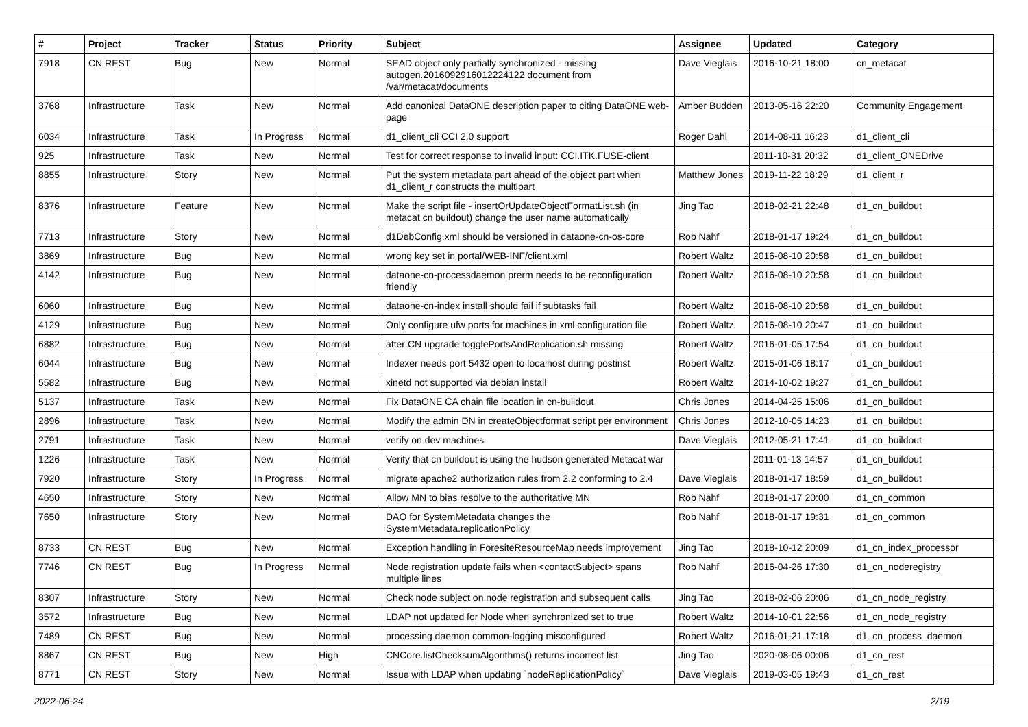| # | Project | Tracker | Status | Priority | Subject | Assignee | Updated | Category |
| --- | --- | --- | --- | --- | --- | --- | --- | --- |
| 7918 | CN REST | Bug | New | Normal | SEAD object only partially synchronized - missing autogen.2016092916012224122 document from /var/metacat/documents | Dave Vieglais | 2016-10-21 18:00 | cn_metacat |
| 3768 | Infrastructure | Task | New | Normal | Add canonical DataONE description paper to citing DataONE web-page | Amber Budden | 2013-05-16 22:20 | Community Engagement |
| 6034 | Infrastructure | Task | In Progress | Normal | d1_client_cli CCI 2.0 support | Roger Dahl | 2014-08-11 16:23 | d1_client_cli |
| 925 | Infrastructure | Task | New | Normal | Test for correct response to invalid input: CCI.ITK.FUSE-client | | 2011-10-31 20:32 | d1_client_ONEDrive |
| 8855 | Infrastructure | Story | New | Normal | Put the system metadata part ahead of the object part when d1_client_r constructs the multipart | Matthew Jones | 2019-11-22 18:29 | d1_client_r |
| 8376 | Infrastructure | Feature | New | Normal | Make the script file - insertOrUpdateObjectFormatList.sh (in metacat cn buildout) change the user name automatically | Jing Tao | 2018-02-21 22:48 | d1_cn_buildout |
| 7713 | Infrastructure | Story | New | Normal | d1DebConfig.xml should be versioned in dataone-cn-os-core | Rob Nahf | 2018-01-17 19:24 | d1_cn_buildout |
| 3869 | Infrastructure | Bug | New | Normal | wrong key set in portal/WEB-INF/client.xml | Robert Waltz | 2016-08-10 20:58 | d1_cn_buildout |
| 4142 | Infrastructure | Bug | New | Normal | dataone-cn-processdaemon prerm needs to be reconfiguration friendly | Robert Waltz | 2016-08-10 20:58 | d1_cn_buildout |
| 6060 | Infrastructure | Bug | New | Normal | dataone-cn-index install should fail if subtasks fail | Robert Waltz | 2016-08-10 20:58 | d1_cn_buildout |
| 4129 | Infrastructure | Bug | New | Normal | Only configure ufw ports for machines in xml configuration file | Robert Waltz | 2016-08-10 20:47 | d1_cn_buildout |
| 6882 | Infrastructure | Bug | New | Normal | after CN upgrade togglePortsAndReplication.sh missing | Robert Waltz | 2016-01-05 17:54 | d1_cn_buildout |
| 6044 | Infrastructure | Bug | New | Normal | Indexer needs port 5432 open to localhost during postinst | Robert Waltz | 2015-01-06 18:17 | d1_cn_buildout |
| 5582 | Infrastructure | Bug | New | Normal | xinetd not supported via debian install | Robert Waltz | 2014-10-02 19:27 | d1_cn_buildout |
| 5137 | Infrastructure | Task | New | Normal | Fix DataONE CA chain file location in cn-buildout | Chris Jones | 2014-04-25 15:06 | d1_cn_buildout |
| 2896 | Infrastructure | Task | New | Normal | Modify the admin DN in createObjectformat script per environment | Chris Jones | 2012-10-05 14:23 | d1_cn_buildout |
| 2791 | Infrastructure | Task | New | Normal | verify on dev machines | Dave Vieglais | 2012-05-21 17:41 | d1_cn_buildout |
| 1226 | Infrastructure | Task | New | Normal | Verify that cn buildout is using the hudson generated Metacat war | | 2011-01-13 14:57 | d1_cn_buildout |
| 7920 | Infrastructure | Story | In Progress | Normal | migrate apache2 authorization rules from 2.2 conforming to 2.4 | Dave Vieglais | 2018-01-17 18:59 | d1_cn_buildout |
| 4650 | Infrastructure | Story | New | Normal | Allow MN to bias resolve to the authoritative MN | Rob Nahf | 2018-01-17 20:00 | d1_cn_common |
| 7650 | Infrastructure | Story | New | Normal | DAO for SystemMetadata changes the SystemMetadata.replicationPolicy | Rob Nahf | 2018-01-17 19:31 | d1_cn_common |
| 8733 | CN REST | Bug | New | Normal | Exception handling in ForesiteResourceMap needs improvement | Jing Tao | 2018-10-12 20:09 | d1_cn_index_processor |
| 7746 | CN REST | Bug | In Progress | Normal | Node registration update fails when <contactSubject> spans multiple lines | Rob Nahf | 2016-04-26 17:30 | d1_cn_noderegistry |
| 8307 | Infrastructure | Story | New | Normal | Check node subject on node registration and subsequent calls | Jing Tao | 2018-02-06 20:06 | d1_cn_node_registry |
| 3572 | Infrastructure | Bug | New | Normal | LDAP not updated for Node when synchronized set to true | Robert Waltz | 2014-10-01 22:56 | d1_cn_node_registry |
| 7489 | CN REST | Bug | New | Normal | processing daemon common-logging misconfigured | Robert Waltz | 2016-01-21 17:18 | d1_cn_process_daemon |
| 8867 | CN REST | Bug | New | High | CNCore.listChecksumAlgorithms() returns incorrect list | Jing Tao | 2020-08-06 00:06 | d1_cn_rest |
| 8771 | CN REST | Story | New | Normal | Issue with LDAP when updating `nodeReplicationPolicy` | Dave Vieglais | 2019-03-05 19:43 | d1_cn_rest |
2022-06-24 2/19